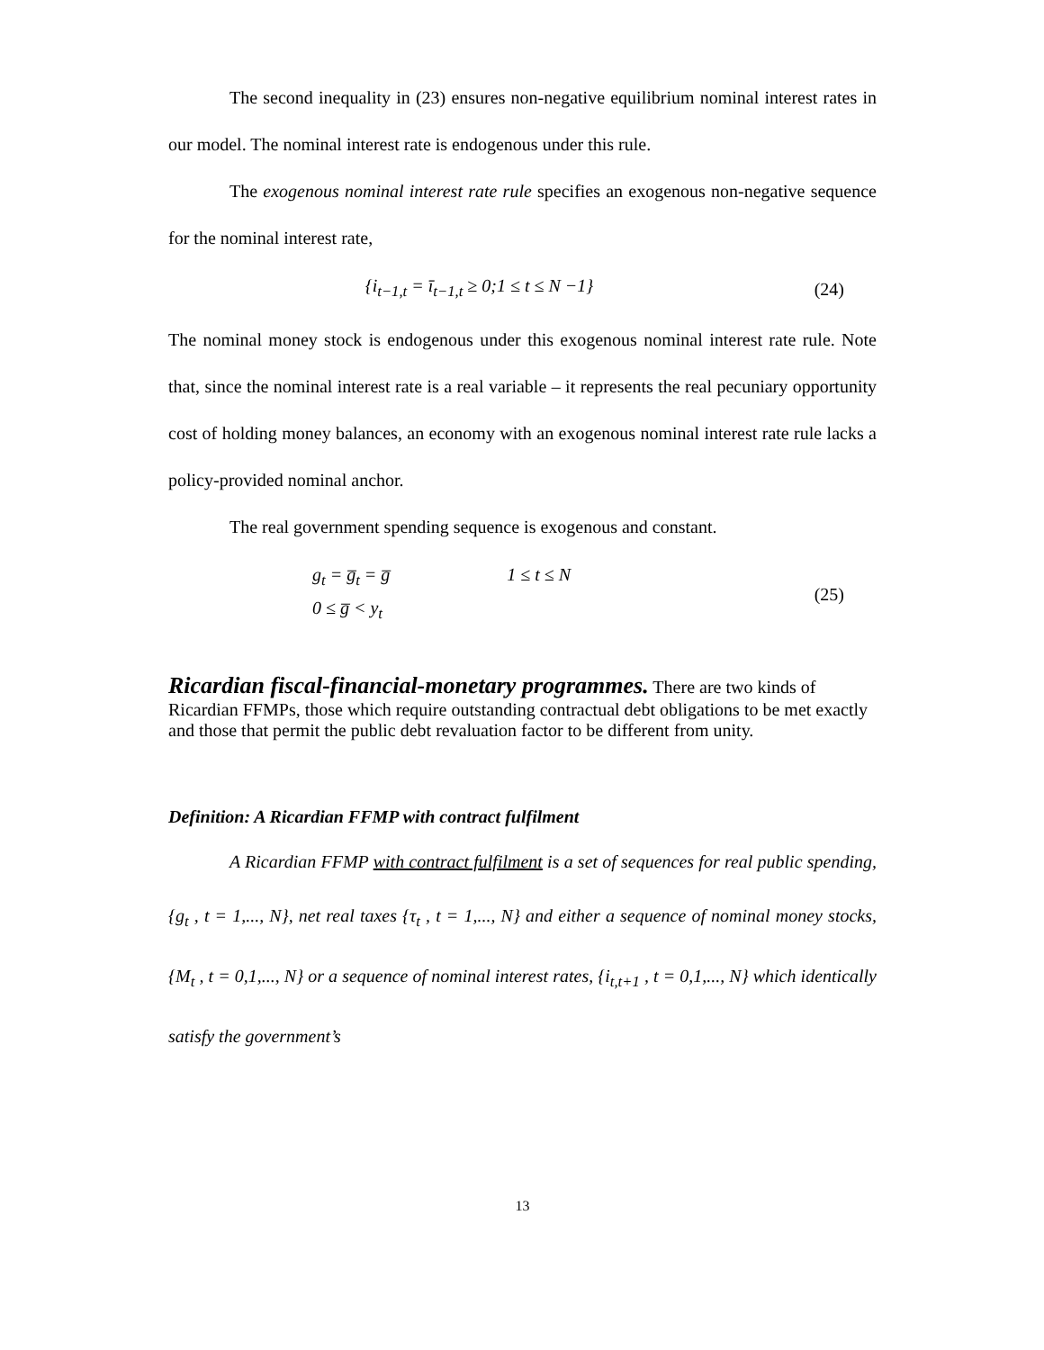The second inequality in (23) ensures non-negative equilibrium nominal interest rates in our model. The nominal interest rate is endogenous under this rule.
The exogenous nominal interest rate rule specifies an exogenous non-negative sequence for the nominal interest rate,
{i<sub>t−1,t</sub> = ī<sub>t−1,t</sub> ≥ 0;1 ≤ t ≤ N −1}
(24)
The nominal money stock is endogenous under this exogenous nominal interest rate rule. Note that, since the nominal interest rate is a real variable – it represents the real pecuniary opportunity cost of holding money balances, an economy with an exogenous nominal interest rate rule lacks a policy-provided nominal anchor.
The real government spending sequence is exogenous and constant.
g<sub>t</sub> = g̅<sub>t</sub> = g̅ 1 ≤ t ≤ N
0 ≤ g̅ < y<sub>t</sub>
(25)
Ricardian fiscal-financial-monetary programmes.
There are two kinds of Ricardian FFMPs, those which require outstanding contractual debt obligations to be met exactly and those that permit the public debt revaluation factor to be different from unity.
Definition: A Ricardian FFMP with contract fulfilment
A Ricardian FFMP with contract fulfilment is a set of sequences for real public spending, {g<sub>t</sub> , t = 1,..., N}, net real taxes {τ<sub>t</sub> , t = 1,..., N} and either a sequence of nominal money stocks, {M<sub>t</sub> , t = 0,1,..., N} or a sequence of nominal interest rates, {i<sub>t,t+1</sub> , t = 0,1,..., N} which identically satisfy the government’s
13